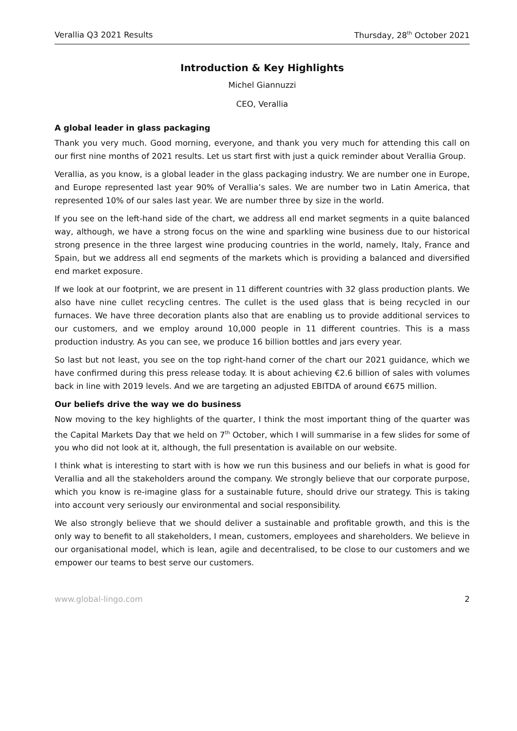Verallia Q3 2021 Results Thursday, 28<sup>th</sup> October 2021
Introduction & Key Highlights
Michel Giannuzzi
CEO, Verallia
A global leader in glass packaging
Thank you very much. Good morning, everyone, and thank you very much for attending this call on our first nine months of 2021 results. Let us start first with just a quick reminder about Verallia Group.
Verallia, as you know, is a global leader in the glass packaging industry. We are number one in Europe, and Europe represented last year 90% of Verallia’s sales. We are number two in Latin America, that represented 10% of our sales last year. We are number three by size in the world.
If you see on the left-hand side of the chart, we address all end market segments in a quite balanced way, although, we have a strong focus on the wine and sparkling wine business due to our historical strong presence in the three largest wine producing countries in the world, namely, Italy, France and Spain, but we address all end segments of the markets which is providing a balanced and diversified end market exposure.
If we look at our footprint, we are present in 11 different countries with 32 glass production plants. We also have nine cullet recycling centres. The cullet is the used glass that is being recycled in our furnaces. We have three decoration plants also that are enabling us to provide additional services to our customers, and we employ around 10,000 people in 11 different countries. This is a mass production industry. As you can see, we produce 16 billion bottles and jars every year.
So last but not least, you see on the top right-hand corner of the chart our 2021 guidance, which we have confirmed during this press release today. It is about achieving €2.6 billion of sales with volumes back in line with 2019 levels. And we are targeting an adjusted EBITDA of around €675 million.
Our beliefs drive the way we do business
Now moving to the key highlights of the quarter, I think the most important thing of the quarter was the Capital Markets Day that we held on 7<sup>th</sup> October, which I will summarise in a few slides for some of you who did not look at it, although, the full presentation is available on our website.
I think what is interesting to start with is how we run this business and our beliefs in what is good for Verallia and all the stakeholders around the company. We strongly believe that our corporate purpose, which you know is re-imagine glass for a sustainable future, should drive our strategy. This is taking into account very seriously our environmental and social responsibility.
We also strongly believe that we should deliver a sustainable and profitable growth, and this is the only way to benefit to all stakeholders, I mean, customers, employees and shareholders. We believe in our organisational model, which is lean, agile and decentralised, to be close to our customers and we empower our teams to best serve our customers.
www.global-lingo.com 2